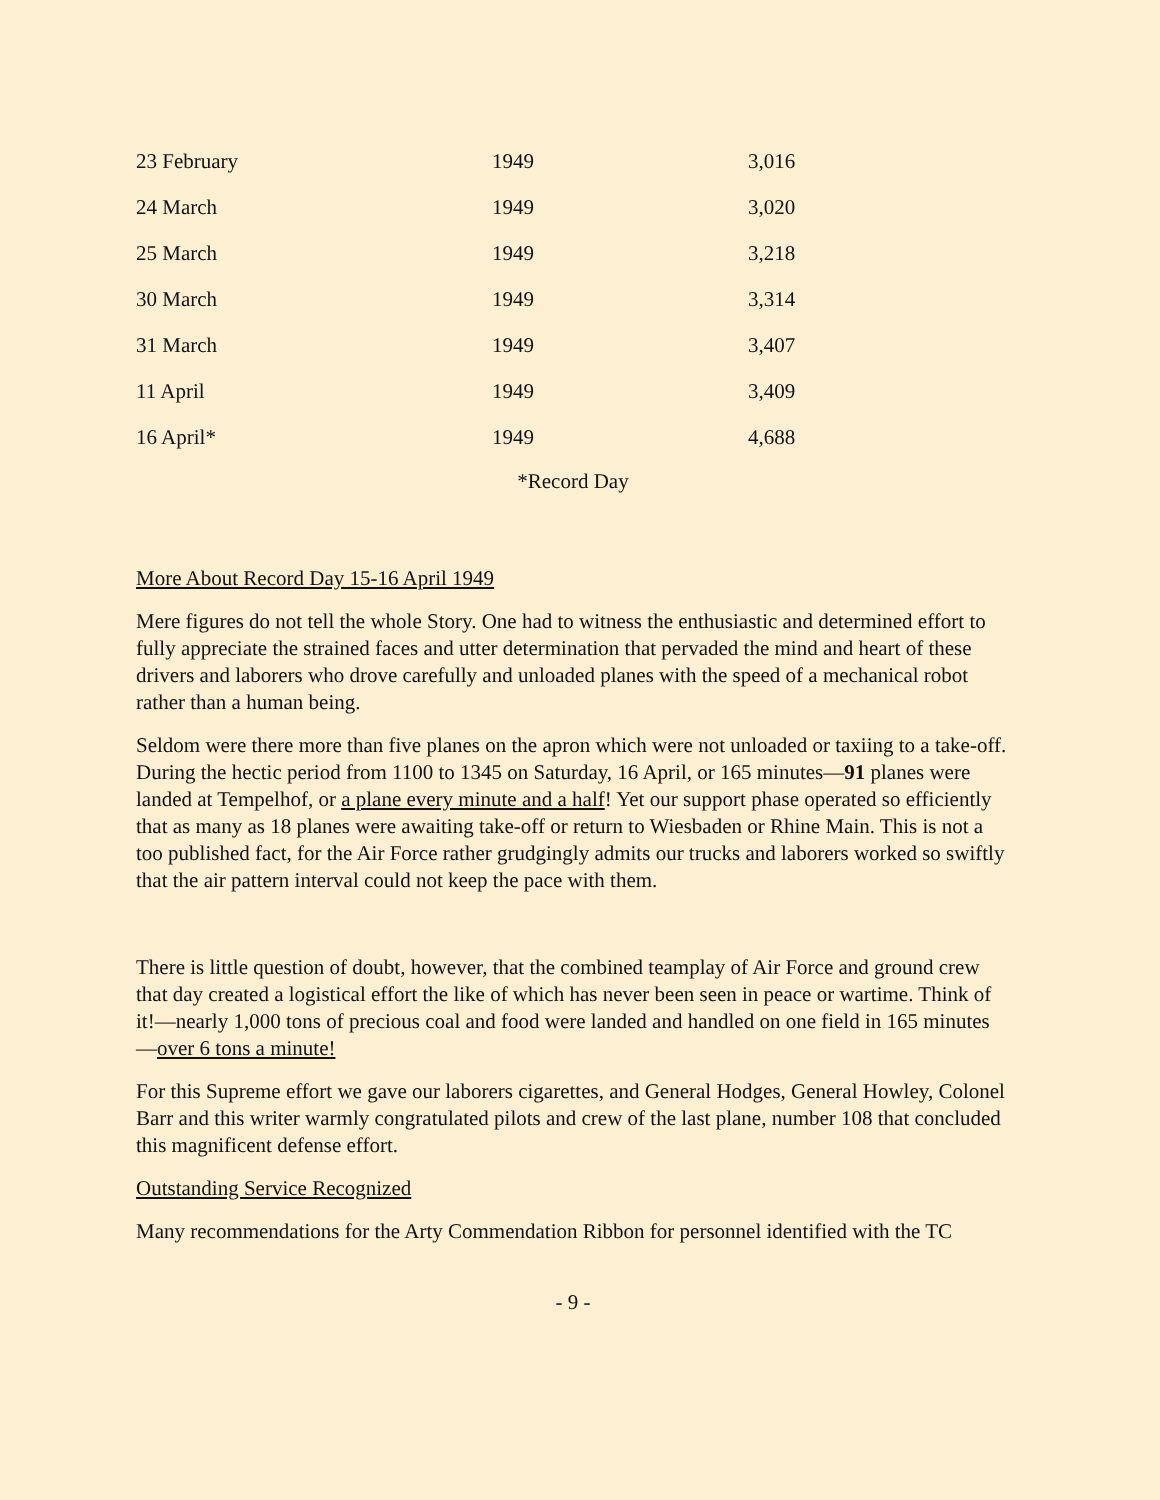| 23 February | 1949 | 3,016 |
| 24 March | 1949 | 3,020 |
| 25 March | 1949 | 3,218 |
| 30 March | 1949 | 3,314 |
| 31 March | 1949 | 3,407 |
| 11 April | 1949 | 3,409 |
| 16 April* | 1949 | 4,688 |
*Record Day
More About Record Day 15-16 April 1949
Mere figures do not tell the whole Story. One had to witness the enthusiastic and determined effort to fully appreciate the strained faces and utter determination that pervaded the mind and heart of these drivers and laborers who drove carefully and unloaded planes with the speed of a mechanical robot rather than a human being.
Seldom were there more than five planes on the apron which were not unloaded or taxiing to a take-off. During the hectic period from 1100 to 1345 on Saturday, 16 April, or 165 minutes—91 planes were landed at Tempelhof, or a plane every minute and a half! Yet our support phase operated so efficiently that as many as 18 planes were awaiting take-off or return to Wiesbaden or Rhine Main. This is not a too published fact, for the Air Force rather grudgingly admits our trucks and laborers worked so swiftly that the air pattern interval could not keep the pace with them.
There is little question of doubt, however, that the combined teamplay of Air Force and ground crew that day created a logistical effort the like of which has never been seen in peace or wartime. Think of it!—nearly 1,000 tons of precious coal and food were landed and handled on one field in 165 minutes—over 6 tons a minute!
For this Supreme effort we gave our laborers cigarettes, and General Hodges, General Howley, Colonel Barr and this writer warmly congratulated pilots and crew of the last plane, number 108 that concluded this magnificent defense effort.
Outstanding Service Recognized
Many recommendations for the Arty Commendation Ribbon for personnel identified with the TC
- 9 -